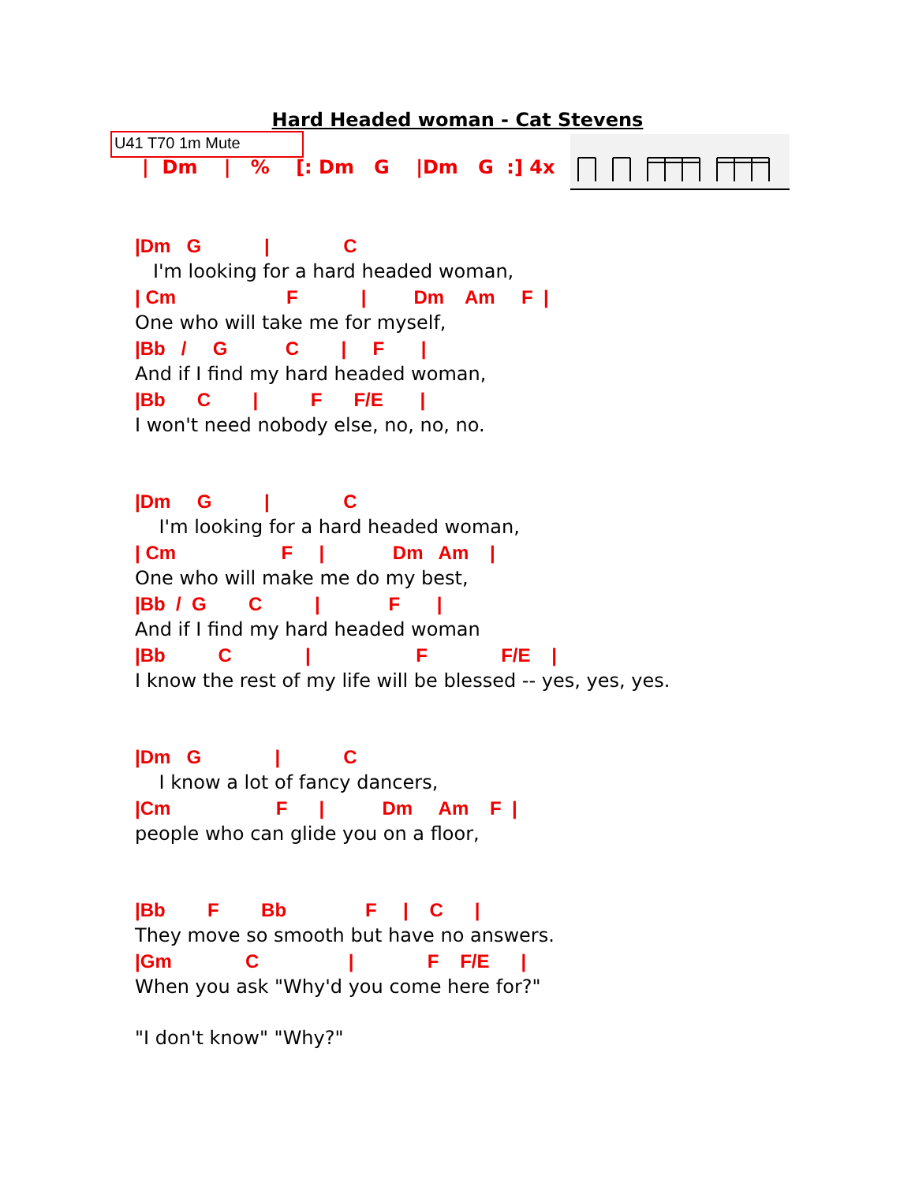Hard Headed woman - Cat Stevens
U41 T70 1m Mute
| Dm | % [: Dm G |Dm G :] 4x
|Dm G | C
I'm looking for a hard headed woman,
| Cm F | Dm Am F |
One who will take me for myself,
|Bb / G C | F |
And if I find my hard headed woman,
|Bb C | F F/E |
I won't need nobody else, no, no, no.
|Dm G | C
I'm looking for a hard headed woman,
| Cm F | Dm Am |
One who will make me do my best,
|Bb / G C | F |
And if I find my hard headed woman
|Bb C | F F/E |
I know the rest of my life will be blessed -- yes, yes, yes.
|Dm G | C
I know a lot of fancy dancers,
|Cm F | Dm Am F |
people who can glide you on a floor,
|Bb F Bb F | C |
They move so smooth but have no answers.
|Gm C | F F/E |
When you ask "Why'd you come here for?"
"I don't know" "Why?"